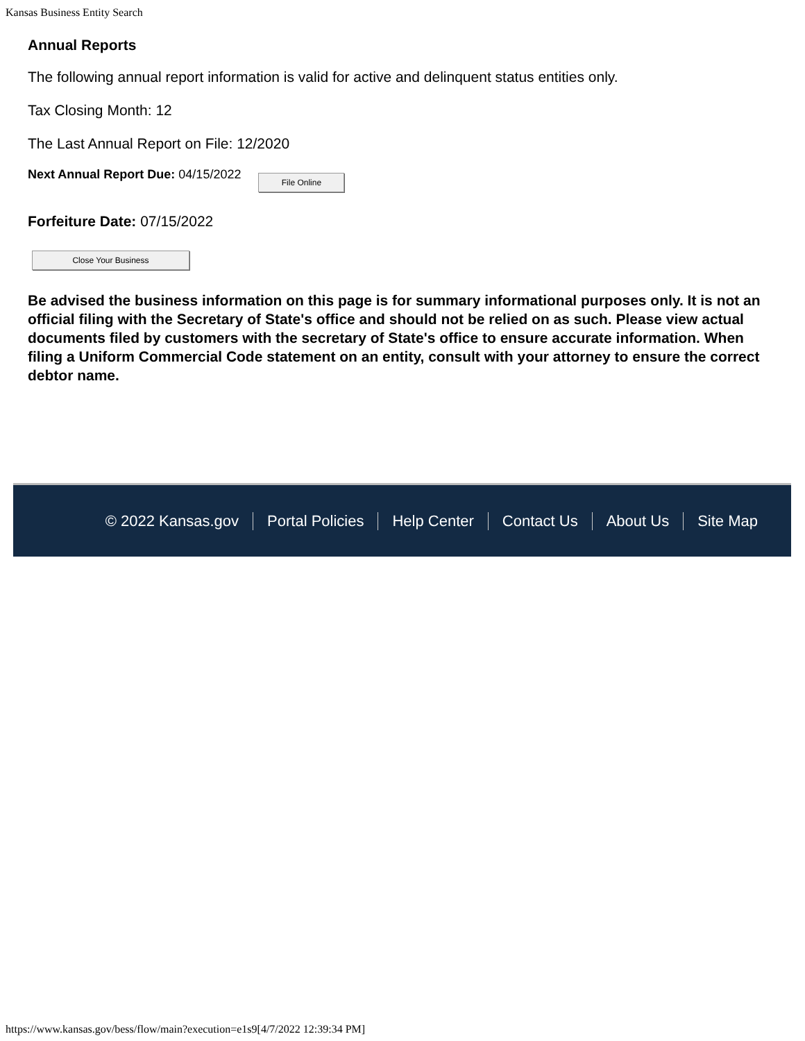Kansas Business Entity Search
Annual Reports
The following annual report information is valid for active and delinquent status entities only.
Tax Closing Month: 12
The Last Annual Report on File: 12/2020
Next Annual Report Due: 04/15/2022 File Online
Forfeiture Date: 07/15/2022
Close Your Business
Be advised the business information on this page is for summary informational purposes only. It is not an official filing with the Secretary of State's office and should not be relied on as such. Please view actual documents filed by customers with the secretary of State's office to ensure accurate information. When filing a Uniform Commercial Code statement on an entity, consult with your attorney to ensure the correct debtor name.
© 2022 Kansas.gov Portal Policies Help Center Contact Us About Us Site Map
https://www.kansas.gov/bess/flow/main?execution=e1s9[4/7/2022 12:39:34 PM]